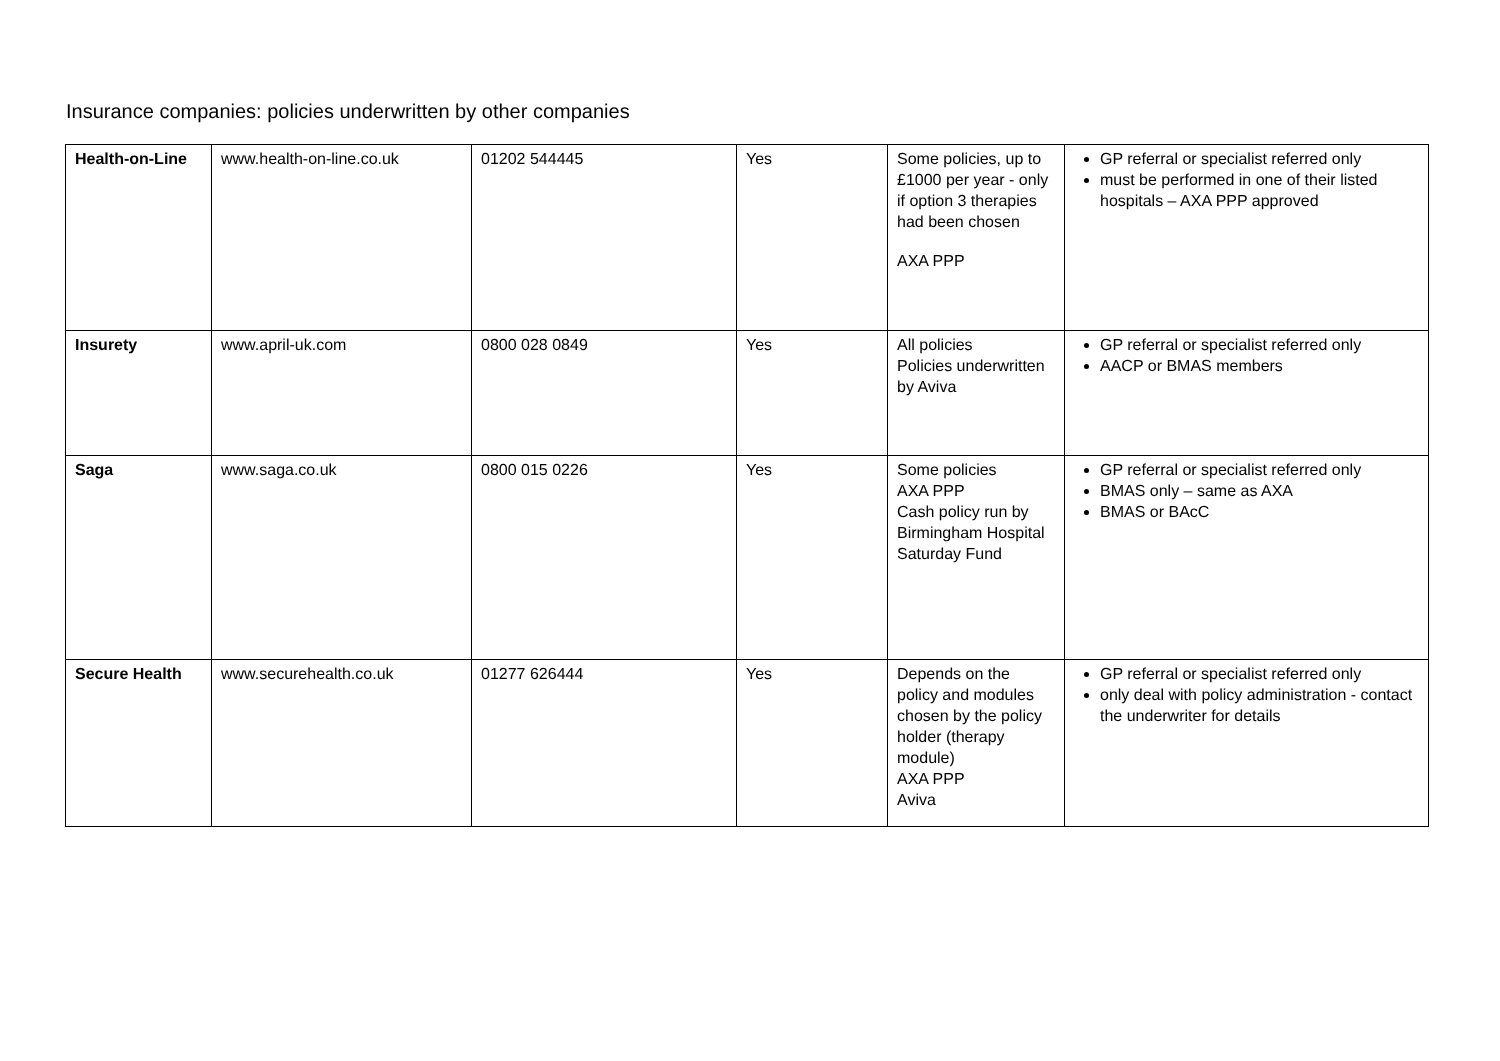Insurance companies: policies underwritten by other companies
| Health-on-Line | www.health-on-line.co.uk | 01202 544445 | Yes | Some policies, up to £1000 per year - only if option 3 therapies had been chosen AXA PPP | GP referral or specialist referred only must be performed in one of their listed hospitals – AXA PPP approved |
| Insurety | www.april-uk.com | 0800 028 0849 | Yes | All policies Policies underwritten by Aviva | GP referral or specialist referred only AACP or BMAS members |
| Saga | www.saga.co.uk | 0800 015 0226 | Yes | Some policies AXA PPP Cash policy run by Birmingham Hospital Saturday Fund | GP referral or specialist referred only BMAS only – same as AXA BMAS or BAcC |
| Secure Health | www.securehealth.co.uk | 01277 626444 | Yes | Depends on the policy and modules chosen by the policy holder (therapy module) AXA PPP Aviva | GP referral or specialist referred only only deal with policy administration - contact the underwriter for details |